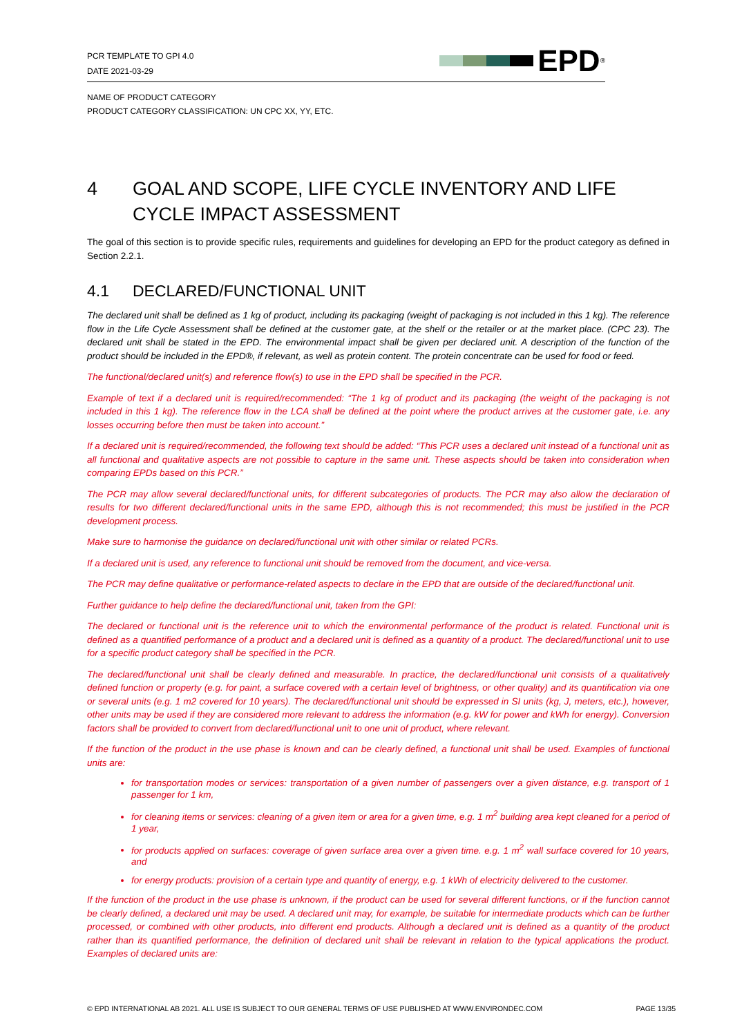PCR TEMPLATE TO GPI 4.0
DATE 2021-03-29
EPD<sup>®</sup>
NAME OF PRODUCT CATEGORY
PRODUCT CATEGORY CLASSIFICATION: UN CPC XX, YY, ETC.
4 GOAL AND SCOPE, LIFE CYCLE INVENTORY AND LIFE CYCLE IMPACT ASSESSMENT
The goal of this section is to provide specific rules, requirements and guidelines for developing an EPD for the product category as defined in Section 2.2.1.
4.1 DECLARED/FUNCTIONAL UNIT
The declared unit shall be defined as 1 kg of product, including its packaging (weight of packaging is not included in this 1 kg). The reference flow in the Life Cycle Assessment shall be defined at the customer gate, at the shelf or the retailer or at the market place. (CPC 23). The declared unit shall be stated in the EPD. The environmental impact shall be given per declared unit. A description of the function of the product should be included in the EPD®, if relevant, as well as protein content. The protein concentrate can be used for food or feed.
The functional/declared unit(s) and reference flow(s) to use in the EPD shall be specified in the PCR.
Example of text if a declared unit is required/recommended: “The 1 kg of product and its packaging (the weight of the packaging is not included in this 1 kg). The reference flow in the LCA shall be defined at the point where the product arrives at the customer gate, i.e. any losses occurring before then must be taken into account.”
If a declared unit is required/recommended, the following text should be added: “This PCR uses a declared unit instead of a functional unit as all functional and qualitative aspects are not possible to capture in the same unit. These aspects should be taken into consideration when comparing EPDs based on this PCR.”
The PCR may allow several declared/functional units, for different subcategories of products. The PCR may also allow the declaration of results for two different declared/functional units in the same EPD, although this is not recommended; this must be justified in the PCR development process.
Make sure to harmonise the guidance on declared/functional unit with other similar or related PCRs.
If a declared unit is used, any reference to functional unit should be removed from the document, and vice-versa.
The PCR may define qualitative or performance-related aspects to declare in the EPD that are outside of the declared/functional unit.
Further guidance to help define the declared/functional unit, taken from the GPI:
The declared or functional unit is the reference unit to which the environmental performance of the product is related. Functional unit is defined as a quantified performance of a product and a declared unit is defined as a quantity of a product. The declared/functional unit to use for a specific product category shall be specified in the PCR.
The declared/functional unit shall be clearly defined and measurable. In practice, the declared/functional unit consists of a qualitatively defined function or property (e.g. for paint, a surface covered with a certain level of brightness, or other quality) and its quantification via one or several units (e.g. 1 m2 covered for 10 years). The declared/functional unit should be expressed in SI units (kg, J, meters, etc.), however, other units may be used if they are considered more relevant to address the information (e.g. kW for power and kWh for energy). Conversion factors shall be provided to convert from declared/functional unit to one unit of product, where relevant.
If the function of the product in the use phase is known and can be clearly defined, a functional unit shall be used. Examples of functional units are:
for transportation modes or services: transportation of a given number of passengers over a given distance, e.g. transport of 1 passenger for 1 km,
for cleaning items or services: cleaning of a given item or area for a given time, e.g. 1 m<sup>2</sup> building area kept cleaned for a period of 1 year,
for products applied on surfaces: coverage of given surface area over a given time. e.g. 1 m<sup>2</sup> wall surface covered for 10 years, and
for energy products: provision of a certain type and quantity of energy, e.g. 1 kWh of electricity delivered to the customer.
If the function of the product in the use phase is unknown, if the product can be used for several different functions, or if the function cannot be clearly defined, a declared unit may be used. A declared unit may, for example, be suitable for intermediate products which can be further processed, or combined with other products, into different end products. Although a declared unit is defined as a quantity of the product rather than its quantified performance, the definition of declared unit shall be relevant in relation to the typical applications the product. Examples of declared units are:
© EPD INTERNATIONAL AB 2021. ALL USE IS SUBJECT TO OUR GENERAL TERMS OF USE PUBLISHED AT WWW.ENVIRONDEC.COM PAGE 13/35